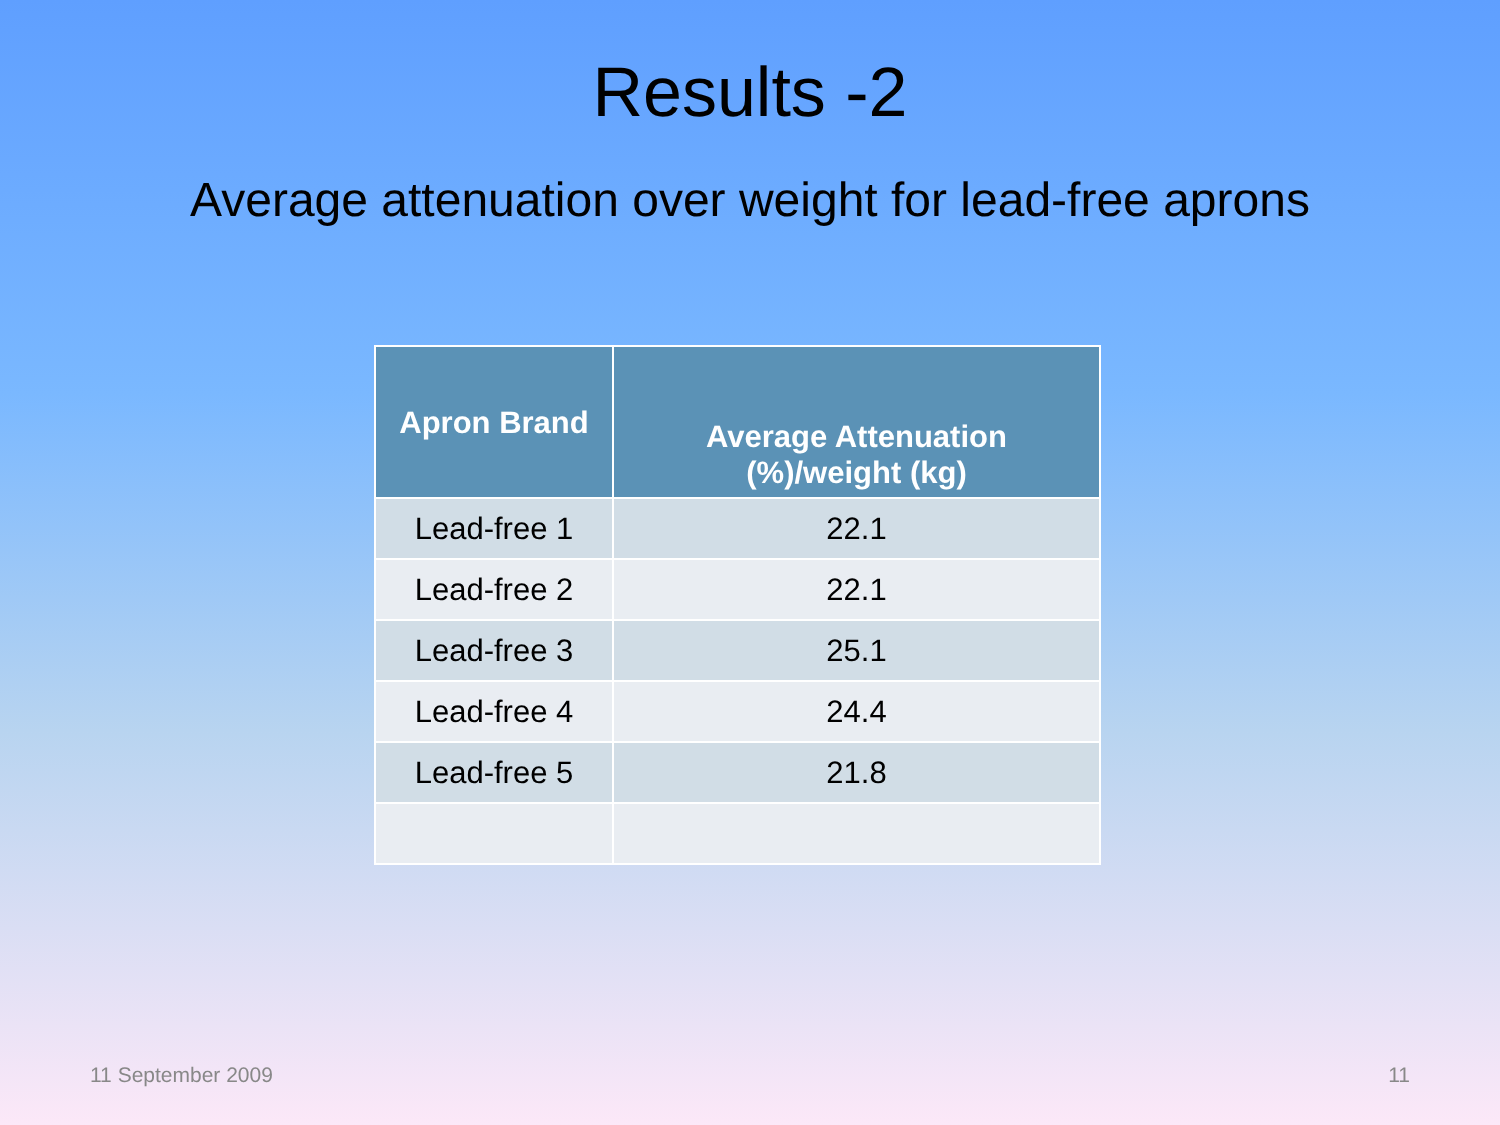Results -2
Average attenuation over weight for lead-free aprons
| Apron Brand | Average Attenuation (%)/weight (kg) |
| --- | --- |
| Lead-free 1 | 22.1 |
| Lead-free 2 | 22.1 |
| Lead-free 3 | 25.1 |
| Lead-free 4 | 24.4 |
| Lead-free 5 | 21.8 |
11 September 2009 11